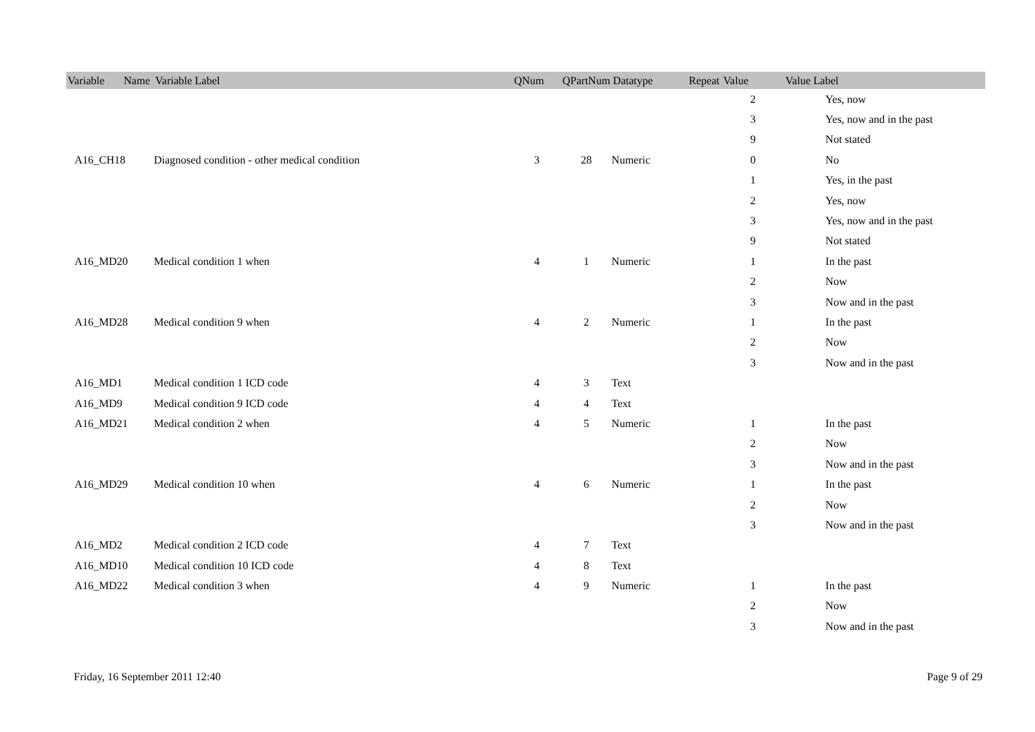| Variable Name | Variable Label | QNum | QPartNum | Datatype | Repeat | Value | Value Label |
| --- | --- | --- | --- | --- | --- | --- | --- |
| | | | | | | 2 | Yes, now |
| | | | | | | 3 | Yes, now and in the past |
| | | | | | | 9 | Not stated |
| A16_CH18 | Diagnosed condition - other medical condition | 3 | 28 | Numeric | | 0 | No |
| | | | | | | 1 | Yes, in the past |
| | | | | | | 2 | Yes, now |
| | | | | | | 3 | Yes, now and in the past |
| | | | | | | 9 | Not stated |
| A16_MD20 | Medical condition 1 when | 4 | 1 | Numeric | | 1 | In the past |
| | | | | | | 2 | Now |
| | | | | | | 3 | Now and in the past |
| A16_MD28 | Medical condition 9 when | 4 | 2 | Numeric | | 1 | In the past |
| | | | | | | 2 | Now |
| | | | | | | 3 | Now and in the past |
| A16_MD1 | Medical condition 1 ICD code | 4 | 3 | Text | | | |
| A16_MD9 | Medical condition 9 ICD code | 4 | 4 | Text | | | |
| A16_MD21 | Medical condition 2 when | 4 | 5 | Numeric | | 1 | In the past |
| | | | | | | 2 | Now |
| | | | | | | 3 | Now and in the past |
| A16_MD29 | Medical condition 10 when | 4 | 6 | Numeric | | 1 | In the past |
| | | | | | | 2 | Now |
| | | | | | | 3 | Now and in the past |
| A16_MD2 | Medical condition 2 ICD code | 4 | 7 | Text | | | |
| A16_MD10 | Medical condition 10 ICD code | 4 | 8 | Text | | | |
| A16_MD22 | Medical condition 3 when | 4 | 9 | Numeric | | 1 | In the past |
| | | | | | | 2 | Now |
| | | | | | | 3 | Now and in the past |
Friday, 16 September 2011 12:40 Page 9 of 29